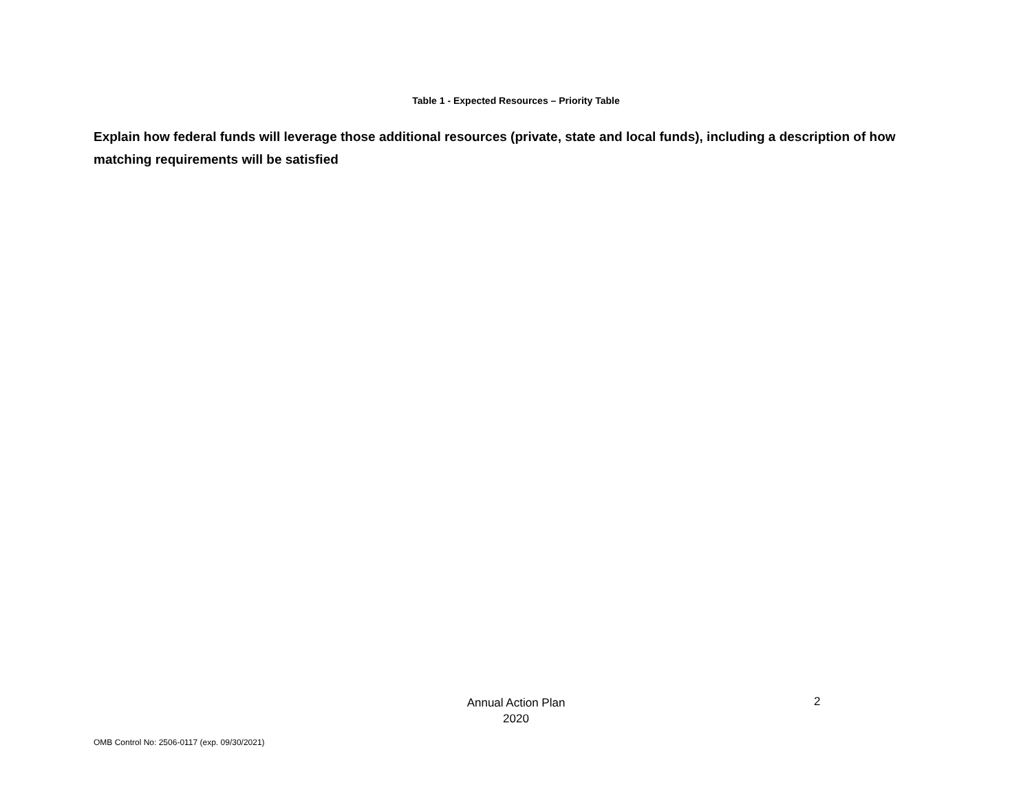Table 1 - Expected Resources – Priority Table
Explain how federal funds will leverage those additional resources (private, state and local funds), including a description of how matching requirements will be satisfied
Annual Action Plan
2020
2
OMB Control No: 2506-0117 (exp. 09/30/2021)